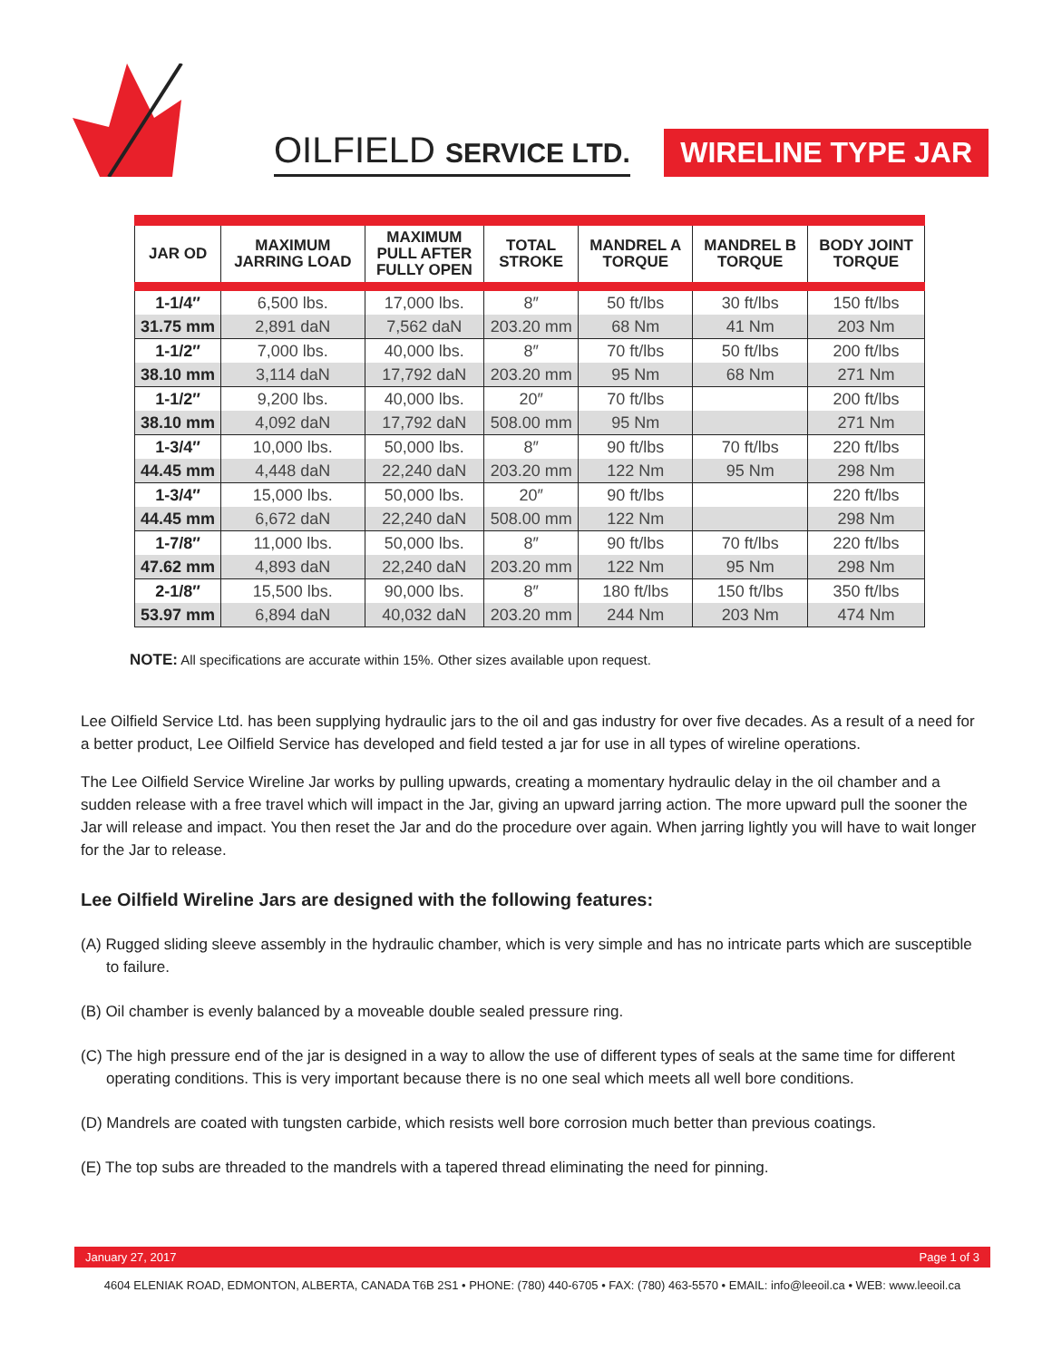OILFIELD SERVICE LTD.
WIRELINE TYPE JAR
| JAR OD | MAXIMUM JARRING LOAD | MAXIMUM PULL AFTER FULLY OPEN | TOTAL STROKE | MANDREL A TORQUE | MANDREL B TORQUE | BODY JOINT TORQUE |
| --- | --- | --- | --- | --- | --- | --- |
| 1-1/4″ | 6,500 lbs. | 17,000 lbs. | 8″ | 50 ft/lbs | 30 ft/lbs | 150 ft/lbs |
| 31.75 mm | 2,891 daN | 7,562 daN | 203.20 mm | 68 Nm | 41 Nm | 203 Nm |
| 1-1/2″ | 7,000 lbs. | 40,000 lbs. | 8″ | 70 ft/lbs | 50 ft/lbs | 200 ft/lbs |
| 38.10 mm | 3,114 daN | 17,792 daN | 203.20 mm | 95 Nm | 68 Nm | 271 Nm |
| 1-1/2″ | 9,200 lbs. | 40,000 lbs. | 20″ | 70 ft/lbs | | 200 ft/lbs |
| 38.10 mm | 4,092 daN | 17,792 daN | 508.00 mm | 95 Nm | | 271 Nm |
| 1-3/4″ | 10,000 lbs. | 50,000 lbs. | 8″ | 90 ft/lbs | 70 ft/lbs | 220 ft/lbs |
| 44.45 mm | 4,448 daN | 22,240 daN | 203.20 mm | 122 Nm | 95 Nm | 298 Nm |
| 1-3/4″ | 15,000 lbs. | 50,000 lbs. | 20″ | 90 ft/lbs | | 220 ft/lbs |
| 44.45 mm | 6,672 daN | 22,240 daN | 508.00 mm | 122 Nm | | 298 Nm |
| 1-7/8″ | 11,000 lbs. | 50,000 lbs. | 8″ | 90 ft/lbs | 70 ft/lbs | 220 ft/lbs |
| 47.62 mm | 4,893 daN | 22,240 daN | 203.20 mm | 122 Nm | 95 Nm | 298 Nm |
| 2-1/8″ | 15,500 lbs. | 90,000 lbs. | 8″ | 180 ft/lbs | 150 ft/lbs | 350 ft/lbs |
| 53.97 mm | 6,894 daN | 40,032 daN | 203.20 mm | 244 Nm | 203 Nm | 474 Nm |
NOTE: All specifications are accurate within 15%. Other sizes available upon request.
Lee Oilfield Service Ltd. has been supplying hydraulic jars to the oil and gas industry for over five decades. As a result of a need for a better product, Lee Oilfield Service has developed and field tested a jar for use in all types of wireline operations.
The Lee Oilfield Service Wireline Jar works by pulling upwards, creating a momentary hydraulic delay in the oil chamber and a sudden release with a free travel which will impact in the Jar, giving an upward jarring action. The more upward pull the sooner the Jar will release and impact. You then reset the Jar and do the procedure over again. When jarring lightly you will have to wait longer for the Jar to release.
Lee Oilfield Wireline Jars are designed with the following features:
(A) Rugged sliding sleeve assembly in the hydraulic chamber, which is very simple and has no intricate parts which are susceptible to failure.
(B) Oil chamber is evenly balanced by a moveable double sealed pressure ring.
(C) The high pressure end of the jar is designed in a way to allow the use of different types of seals at the same time for different operating conditions. This is very important because there is no one seal which meets all well bore conditions.
(D) Mandrels are coated with tungsten carbide, which resists well bore corrosion much better than previous coatings.
(E) The top subs are threaded to the mandrels with a tapered thread eliminating the need for pinning.
January 27, 2017 Page 1 of 3
4604 ELENIAK ROAD, EDMONTON, ALBERTA, CANADA T6B 2S1 • PHONE: (780) 440-6705 • FAX: (780) 463-5570 • EMAIL: info@leeoil.ca • WEB: www.leeoil.ca